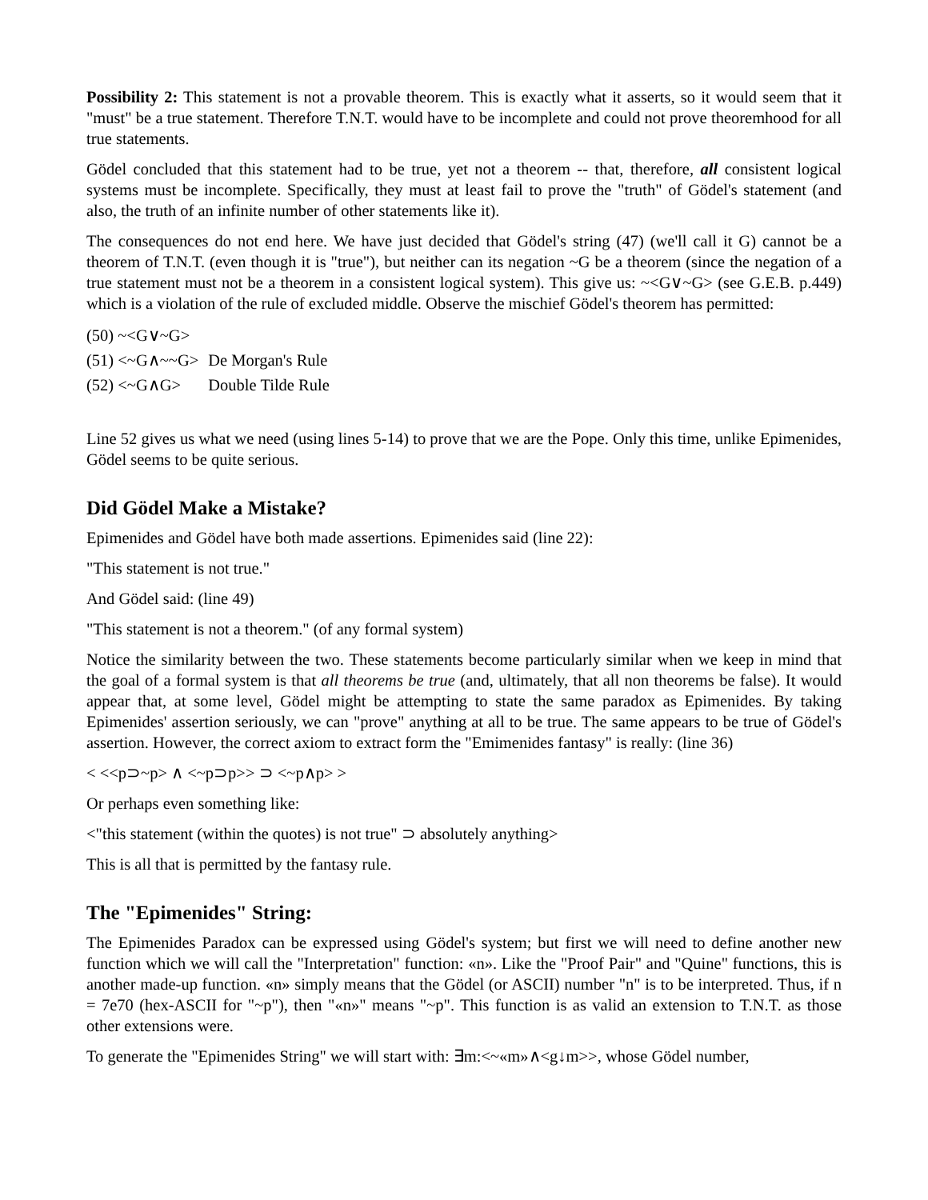Possibility 2: This statement is not a provable theorem. This is exactly what it asserts, so it would seem that it "must" be a true statement. Therefore T.N.T. would have to be incomplete and could not prove theoremhood for all true statements.
Gödel concluded that this statement had to be true, yet not a theorem -- that, therefore, all consistent logical systems must be incomplete. Specifically, they must at least fail to prove the "truth" of Gödel's statement (and also, the truth of an infinite number of other statements like it).
The consequences do not end here. We have just decided that Gödel's string (47) (we'll call it G) cannot be a theorem of T.N.T. (even though it is "true"), but neither can its negation ~G be a theorem (since the negation of a true statement must not be a theorem in a consistent logical system). This give us: ~<G∨~G> (see G.E.B. p.449) which is a violation of the rule of excluded middle. Observe the mischief Gödel's theorem has permitted:
| (50) ~<G∨~G> | |
| (51) <~G∧~~G> | De Morgan's Rule |
| (52) <~G∧G> | Double Tilde Rule |
Line 52 gives us what we need (using lines 5-14) to prove that we are the Pope. Only this time, unlike Epimenides, Gödel seems to be quite serious.
Did Gödel Make a Mistake?
Epimenides and Gödel have both made assertions. Epimenides said (line 22):
"This statement is not true."
And Gödel said: (line 49)
"This statement is not a theorem." (of any formal system)
Notice the similarity between the two. These statements become particularly similar when we keep in mind that the goal of a formal system is that all theorems be true (and, ultimately, that all non theorems be false). It would appear that, at some level, Gödel might be attempting to state the same paradox as Epimenides. By taking Epimenides' assertion seriously, we can "prove" anything at all to be true. The same appears to be true of Gödel's assertion. However, the correct axiom to extract form the "Emimenides fantasy" is really: (line 36)
< <<p⊃~p> ∧ <~p⊃p>> ⊃ <~p∧p> >
Or perhaps even something like:
<"this statement (within the quotes) is not true" ⊃ absolutely anything>
This is all that is permitted by the fantasy rule.
The "Epimenides" String:
The Epimenides Paradox can be expressed using Gödel's system; but first we will need to define another new function which we will call the "Interpretation" function: «n». Like the "Proof Pair" and "Quine" functions, this is another made-up function. «n» simply means that the Gödel (or ASCII) number "n" is to be interpreted. Thus, if n = 7e70 (hex-ASCII for "~p"), then "«n»" means "~p". This function is as valid an extension to T.N.T. as those other extensions were.
To generate the "Epimenides String" we will start with: ∃m:<~«m»∧<g↓m>>, whose Gödel number,